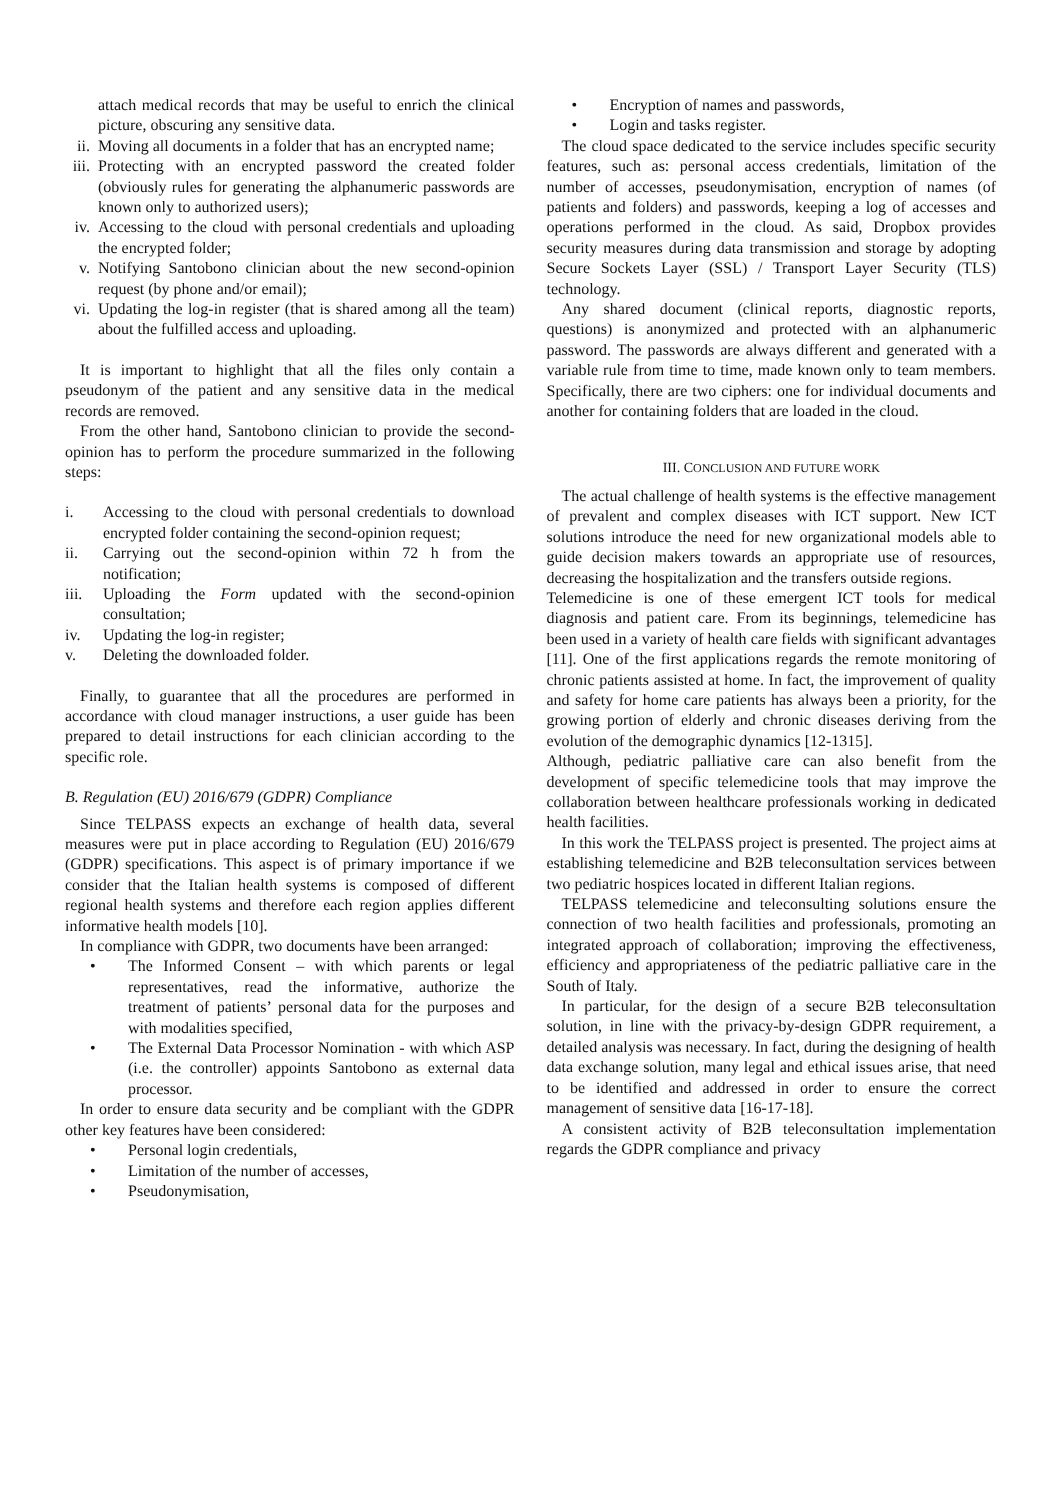attach medical records that may be useful to enrich the clinical picture, obscuring any sensitive data.
ii. Moving all documents in a folder that has an encrypted name;
iii. Protecting with an encrypted password the created folder (obviously rules for generating the alphanumeric passwords are known only to authorized users);
iv. Accessing to the cloud with personal credentials and uploading the encrypted folder;
v. Notifying Santobono clinician about the new second-opinion request (by phone and/or email);
vi. Updating the log-in register (that is shared among all the team) about the fulfilled access and uploading.
It is important to highlight that all the files only contain a pseudonym of the patient and any sensitive data in the medical records are removed.
From the other hand, Santobono clinician to provide the second-opinion has to perform the procedure summarized in the following steps:
i. Accessing to the cloud with personal credentials to download encrypted folder containing the second-opinion request;
ii. Carrying out the second-opinion within 72 h from the notification;
iii. Uploading the Form updated with the second-opinion consultation;
iv. Updating the log-in register;
v. Deleting the downloaded folder.
Finally, to guarantee that all the procedures are performed in accordance with cloud manager instructions, a user guide has been prepared to detail instructions for each clinician according to the specific role.
B. Regulation (EU) 2016/679 (GDPR) Compliance
Since TELPASS expects an exchange of health data, several measures were put in place according to Regulation (EU) 2016/679 (GDPR) specifications. This aspect is of primary importance if we consider that the Italian health systems is composed of different regional health systems and therefore each region applies different informative health models [10].
In compliance with GDPR, two documents have been arranged:
• The Informed Consent – with which parents or legal representatives, read the informative, authorize the treatment of patients’ personal data for the purposes and with modalities specified,
• The External Data Processor Nomination - with which ASP (i.e. the controller) appoints Santobono as external data processor.
In order to ensure data security and be compliant with the GDPR other key features have been considered:
• Personal login credentials,
• Limitation of the number of accesses,
• Pseudonymisation,
• Encryption of names and passwords,
• Login and tasks register.
The cloud space dedicated to the service includes specific security features, such as: personal access credentials, limitation of the number of accesses, pseudonymisation, encryption of names (of patients and folders) and passwords, keeping a log of accesses and operations performed in the cloud. As said, Dropbox provides security measures during data transmission and storage by adopting Secure Sockets Layer (SSL) / Transport Layer Security (TLS) technology.
Any shared document (clinical reports, diagnostic reports, questions) is anonymized and protected with an alphanumeric password. The passwords are always different and generated with a variable rule from time to time, made known only to team members. Specifically, there are two ciphers: one for individual documents and another for containing folders that are loaded in the cloud.
III. CONCLUSION AND FUTURE WORK
The actual challenge of health systems is the effective management of prevalent and complex diseases with ICT support. New ICT solutions introduce the need for new organizational models able to guide decision makers towards an appropriate use of resources, decreasing the hospitalization and the transfers outside regions.
Telemedicine is one of these emergent ICT tools for medical diagnosis and patient care. From its beginnings, telemedicine has been used in a variety of health care fields with significant advantages [11]. One of the first applications regards the remote monitoring of chronic patients assisted at home. In fact, the improvement of quality and safety for home care patients has always been a priority, for the growing portion of elderly and chronic diseases deriving from the evolution of the demographic dynamics [12-1315].
Although, pediatric palliative care can also benefit from the development of specific telemedicine tools that may improve the collaboration between healthcare professionals working in dedicated health facilities.
In this work the TELPASS project is presented. The project aims at establishing telemedicine and B2B teleconsultation services between two pediatric hospices located in different Italian regions.
TELPASS telemedicine and teleconsulting solutions ensure the connection of two health facilities and professionals, promoting an integrated approach of collaboration; improving the effectiveness, efficiency and appropriateness of the pediatric palliative care in the South of Italy.
In particular, for the design of a secure B2B teleconsultation solution, in line with the privacy-by-design GDPR requirement, a detailed analysis was necessary. In fact, during the designing of health data exchange solution, many legal and ethical issues arise, that need to be identified and addressed in order to ensure the correct management of sensitive data [16-17-18].
A consistent activity of B2B teleconsultation implementation regards the GDPR compliance and privacy